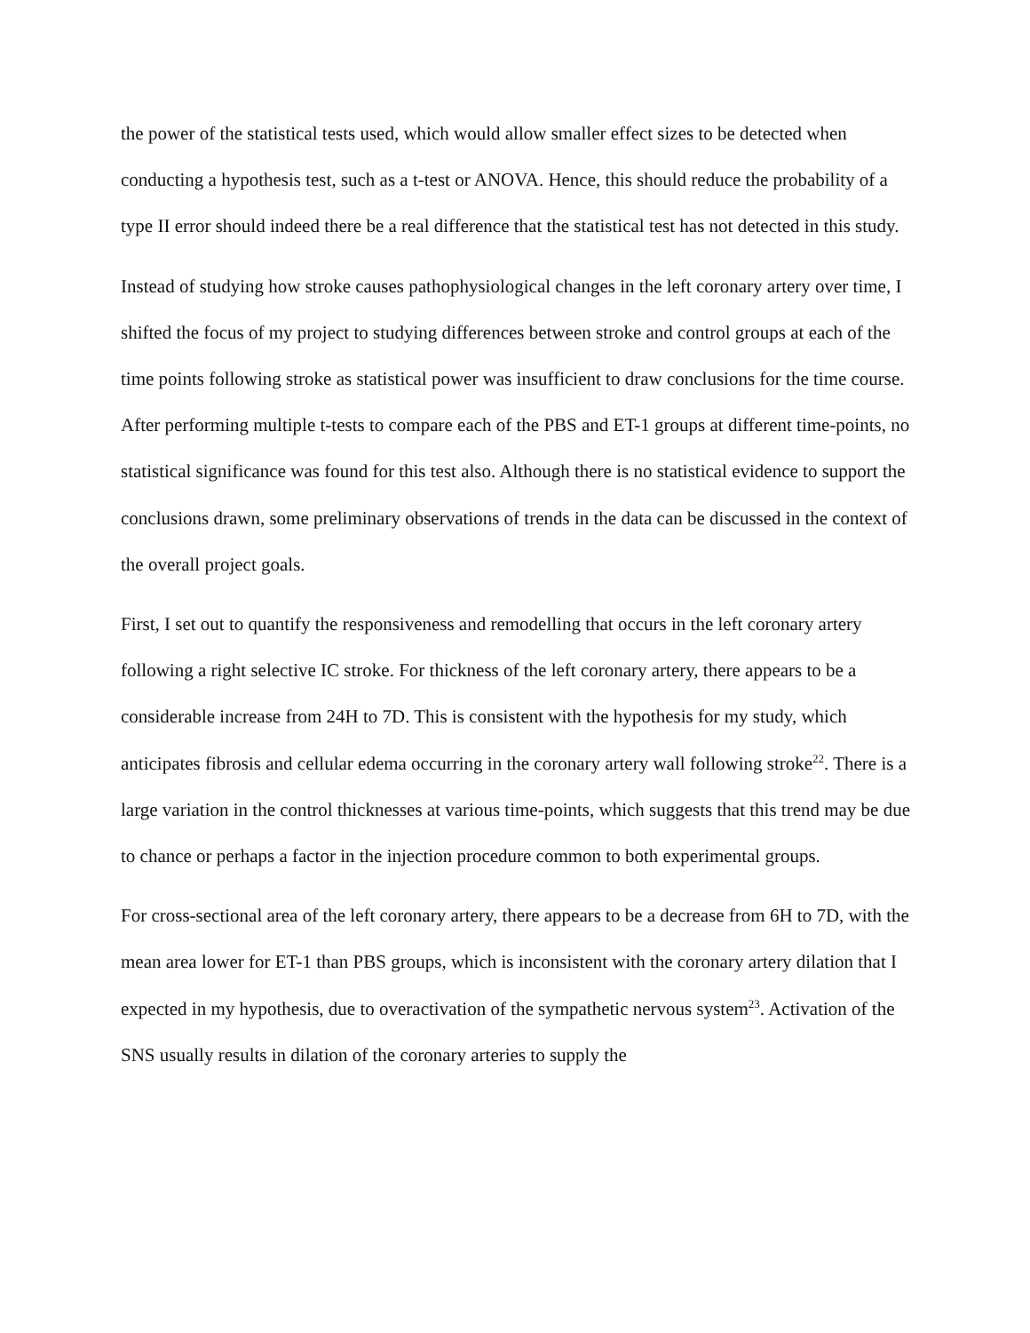the power of the statistical tests used, which would allow smaller effect sizes to be detected when conducting a hypothesis test, such as a t-test or ANOVA. Hence, this should reduce the probability of a type II error should indeed there be a real difference that the statistical test has not detected in this study.
Instead of studying how stroke causes pathophysiological changes in the left coronary artery over time, I shifted the focus of my project to studying differences between stroke and control groups at each of the time points following stroke as statistical power was insufficient to draw conclusions for the time course. After performing multiple t-tests to compare each of the PBS and ET-1 groups at different time-points, no statistical significance was found for this test also. Although there is no statistical evidence to support the conclusions drawn, some preliminary observations of trends in the data can be discussed in the context of the overall project goals.
First, I set out to quantify the responsiveness and remodelling that occurs in the left coronary artery following a right selective IC stroke. For thickness of the left coronary artery, there appears to be a considerable increase from 24H to 7D. This is consistent with the hypothesis for my study, which anticipates fibrosis and cellular edema occurring in the coronary artery wall following stroke<sup>22</sup>. There is a large variation in the control thicknesses at various time-points, which suggests that this trend may be due to chance or perhaps a factor in the injection procedure common to both experimental groups.
For cross-sectional area of the left coronary artery, there appears to be a decrease from 6H to 7D, with the mean area lower for ET-1 than PBS groups, which is inconsistent with the coronary artery dilation that I expected in my hypothesis, due to overactivation of the sympathetic nervous system<sup>23</sup>. Activation of the SNS usually results in dilation of the coronary arteries to supply the